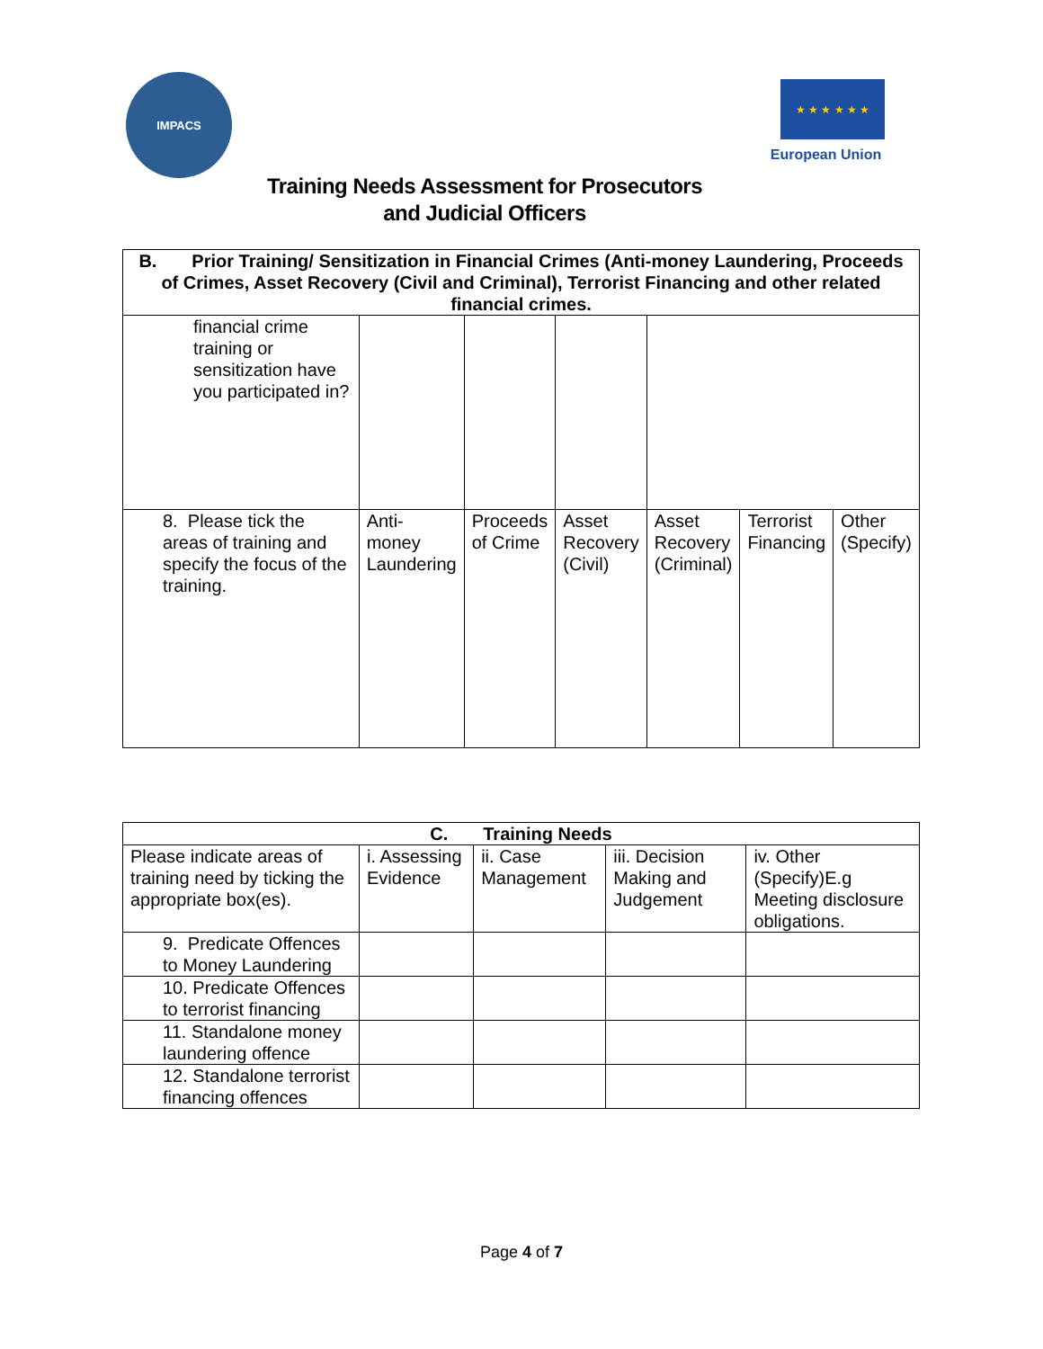IMPACS
★ ★ ★ ★ ★ ★
European Union
Training Needs Assessment for Prosecutors
and Judicial Officers
| B. Prior Training/ Sensitization in Financial Crimes (Anti-money Laundering, Proceeds of Crimes, Asset Recovery (Civil and Criminal), Terrorist Financing and other related financial crimes. | | | | | | |
| --- | --- | --- | --- | --- | --- | --- |
| financial crime training or sensitization have you participated in? | | | | | | |
| 8. Please tick the areas of training and specify the focus of the training. | Anti-money Laundering | Proceeds of Crime | Asset Recovery (Civil) | Asset Recovery (Criminal) | Terrorist Financing | Other (Specify) |
| C. Training Needs | | | | |
| --- | --- | --- | --- | --- |
| Please indicate areas of training need by ticking the appropriate box(es). | i. Assessing Evidence | ii. Case Management | iii. Decision Making and Judgement | iv. Other (Specify)E.g Meeting disclosure obligations. |
| 9. Predicate Offences to Money Laundering | | | | |
| 10. Predicate Offences to terrorist financing | | | | |
| 11. Standalone money laundering offence | | | | |
| 12. Standalone terrorist financing offences | | | | |
Page 4 of 7